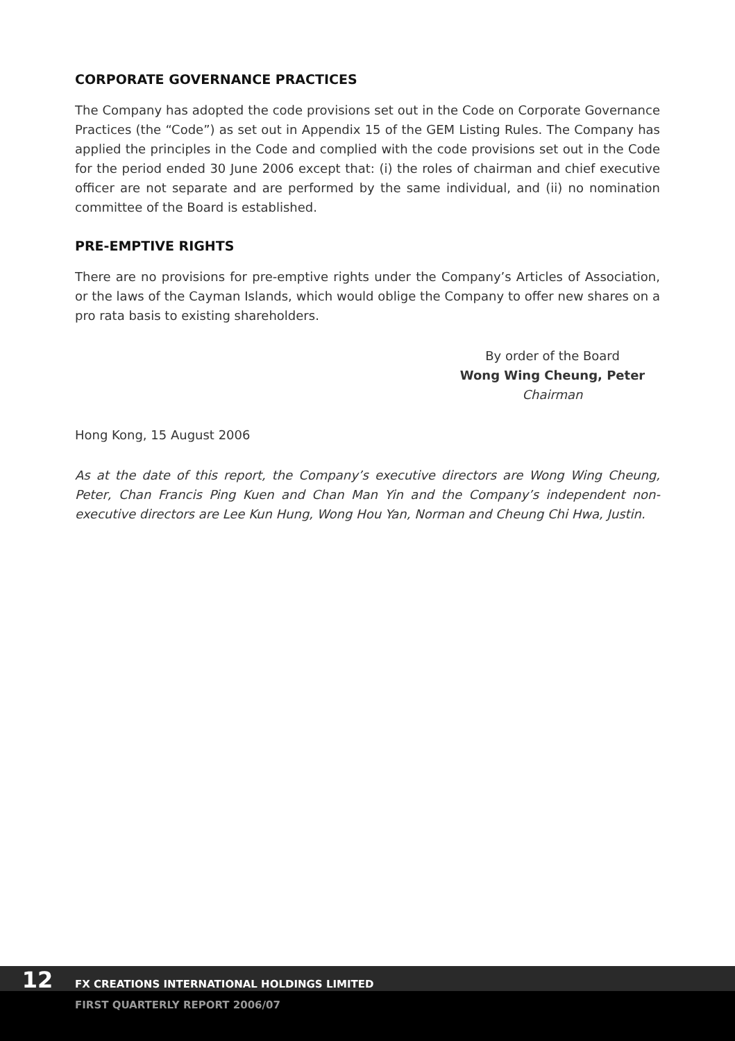CORPORATE GOVERNANCE PRACTICES
The Company has adopted the code provisions set out in the Code on Corporate Governance Practices (the “Code”) as set out in Appendix 15 of the GEM Listing Rules. The Company has applied the principles in the Code and complied with the code provisions set out in the Code for the period ended 30 June 2006 except that: (i) the roles of chairman and chief executive officer are not separate and are performed by the same individual, and (ii) no nomination committee of the Board is established.
PRE-EMPTIVE RIGHTS
There are no provisions for pre-emptive rights under the Company’s Articles of Association, or the laws of the Cayman Islands, which would oblige the Company to offer new shares on a pro rata basis to existing shareholders.
By order of the Board
Wong Wing Cheung, Peter
Chairman
Hong Kong, 15 August 2006
As at the date of this report, the Company’s executive directors are Wong Wing Cheung, Peter, Chan Francis Ping Kuen and Chan Man Yin and the Company’s independent non-executive directors are Lee Kun Hung, Wong Hou Yan, Norman and Cheung Chi Hwa, Justin.
12
FX CREATIONS INTERNATIONAL HOLDINGS LIMITED
FIRST QUARTERLY REPORT 2006/07